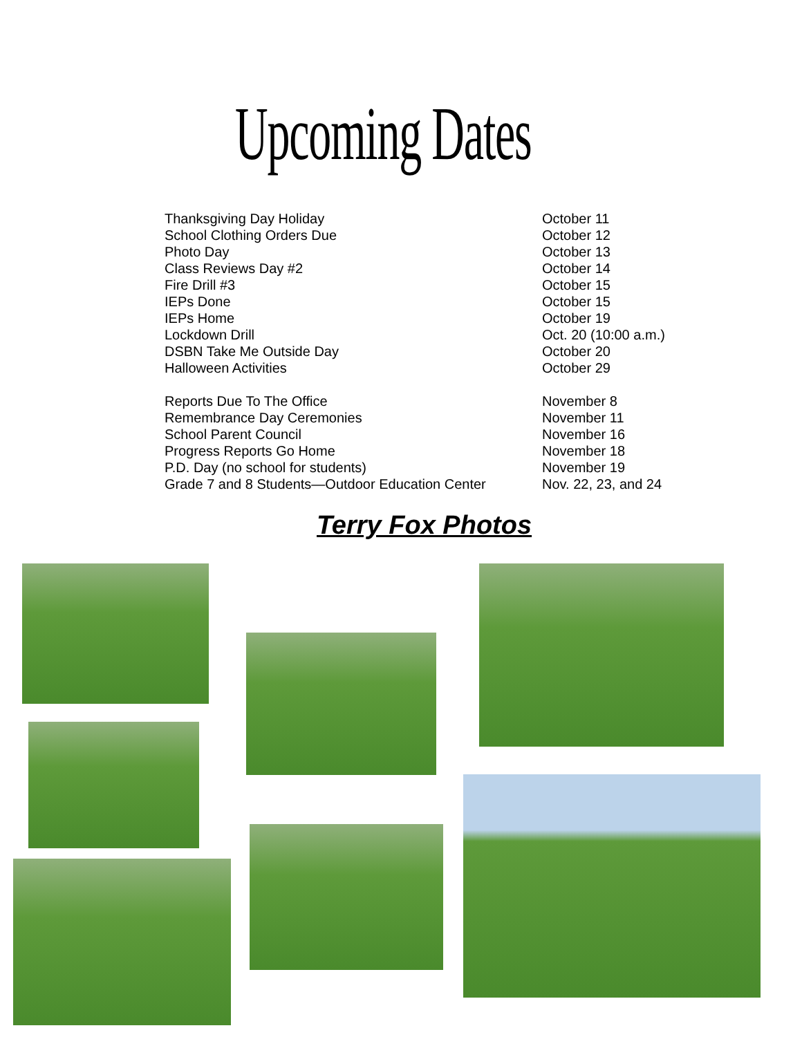Upcoming Dates
| Thanksgiving Day Holiday | October 11 |
| School Clothing Orders Due | October 12 |
| Photo Day | October 13 |
| Class Reviews Day #2 | October 14 |
| Fire Drill #3 | October 15 |
| IEPs Done | October 15 |
| IEPs Home | October 19 |
| Lockdown Drill | Oct. 20 (10:00 a.m.) |
| DSBN Take Me Outside Day | October 20 |
| Halloween Activities | October 29 |
| Reports Due To The Office | November 8 |
| Remembrance Day Ceremonies | November 11 |
| School Parent Council | November 16 |
| Progress Reports Go Home | November 18 |
| P.D. Day (no school for students) | November 19 |
| Grade 7 and 8 Students—Outdoor Education Center | Nov. 22, 23, and 24 |
Terry Fox Photos